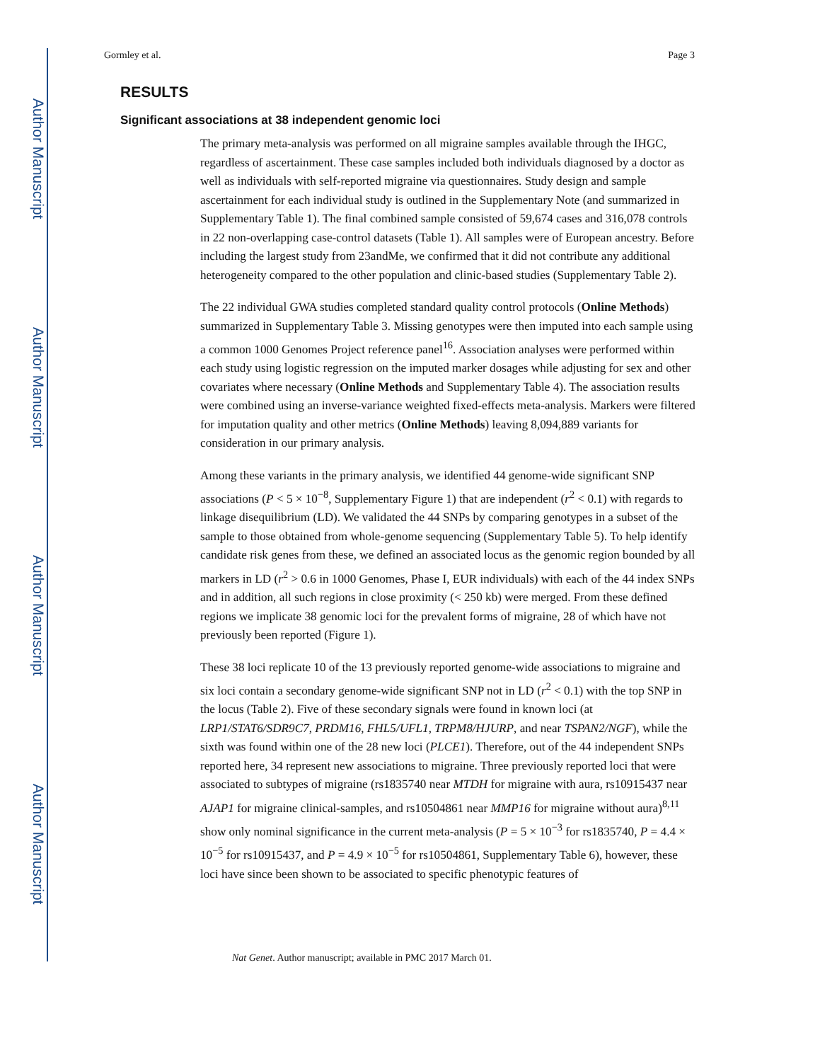Author Manuscript
Author Manuscript
Author Manuscript
Author Manuscript
Gormley et al. Page 3
RESULTS
Significant associations at 38 independent genomic loci
The primary meta-analysis was performed on all migraine samples available through the IHGC, regardless of ascertainment. These case samples included both individuals diagnosed by a doctor as well as individuals with self-reported migraine via questionnaires. Study design and sample ascertainment for each individual study is outlined in the Supplementary Note (and summarized in Supplementary Table 1). The final combined sample consisted of 59,674 cases and 316,078 controls in 22 non-overlapping case-control datasets (Table 1). All samples were of European ancestry. Before including the largest study from 23andMe, we confirmed that it did not contribute any additional heterogeneity compared to the other population and clinic-based studies (Supplementary Table 2).
The 22 individual GWA studies completed standard quality control protocols (Online Methods) summarized in Supplementary Table 3. Missing genotypes were then imputed into each sample using a common 1000 Genomes Project reference panel<sup>16</sup>. Association analyses were performed within each study using logistic regression on the imputed marker dosages while adjusting for sex and other covariates where necessary (Online Methods and Supplementary Table 4). The association results were combined using an inverse-variance weighted fixed-effects meta-analysis. Markers were filtered for imputation quality and other metrics (Online Methods) leaving 8,094,889 variants for consideration in our primary analysis.
Among these variants in the primary analysis, we identified 44 genome-wide significant SNP associations (P < 5 × 10<sup>−8</sup>, Supplementary Figure 1) that are independent (r<sup>2</sup> < 0.1) with regards to linkage disequilibrium (LD). We validated the 44 SNPs by comparing genotypes in a subset of the sample to those obtained from whole-genome sequencing (Supplementary Table 5). To help identify candidate risk genes from these, we defined an associated locus as the genomic region bounded by all markers in LD (r<sup>2</sup> > 0.6 in 1000 Genomes, Phase I, EUR individuals) with each of the 44 index SNPs and in addition, all such regions in close proximity (< 250 kb) were merged. From these defined regions we implicate 38 genomic loci for the prevalent forms of migraine, 28 of which have not previously been reported (Figure 1).
These 38 loci replicate 10 of the 13 previously reported genome-wide associations to migraine and six loci contain a secondary genome-wide significant SNP not in LD (r<sup>2</sup> < 0.1) with the top SNP in the locus (Table 2). Five of these secondary signals were found in known loci (at LRP1/STAT6/SDR9C7, PRDM16, FHL5/UFL1, TRPM8/HJURP, and near TSPAN2/NGF), while the sixth was found within one of the 28 new loci (PLCE1). Therefore, out of the 44 independent SNPs reported here, 34 represent new associations to migraine. Three previously reported loci that were associated to subtypes of migraine (rs1835740 near MTDH for migraine with aura, rs10915437 near AJAP1 for migraine clinical-samples, and rs10504861 near MMP16 for migraine without aura)<sup>8,11</sup> show only nominal significance in the current meta-analysis (P = 5 × 10<sup>−3</sup> for rs1835740, P = 4.4 × 10<sup>−5</sup> for rs10915437, and P = 4.9 × 10<sup>−5</sup> for rs10504861, Supplementary Table 6), however, these loci have since been shown to be associated to specific phenotypic features of
Nat Genet. Author manuscript; available in PMC 2017 March 01.